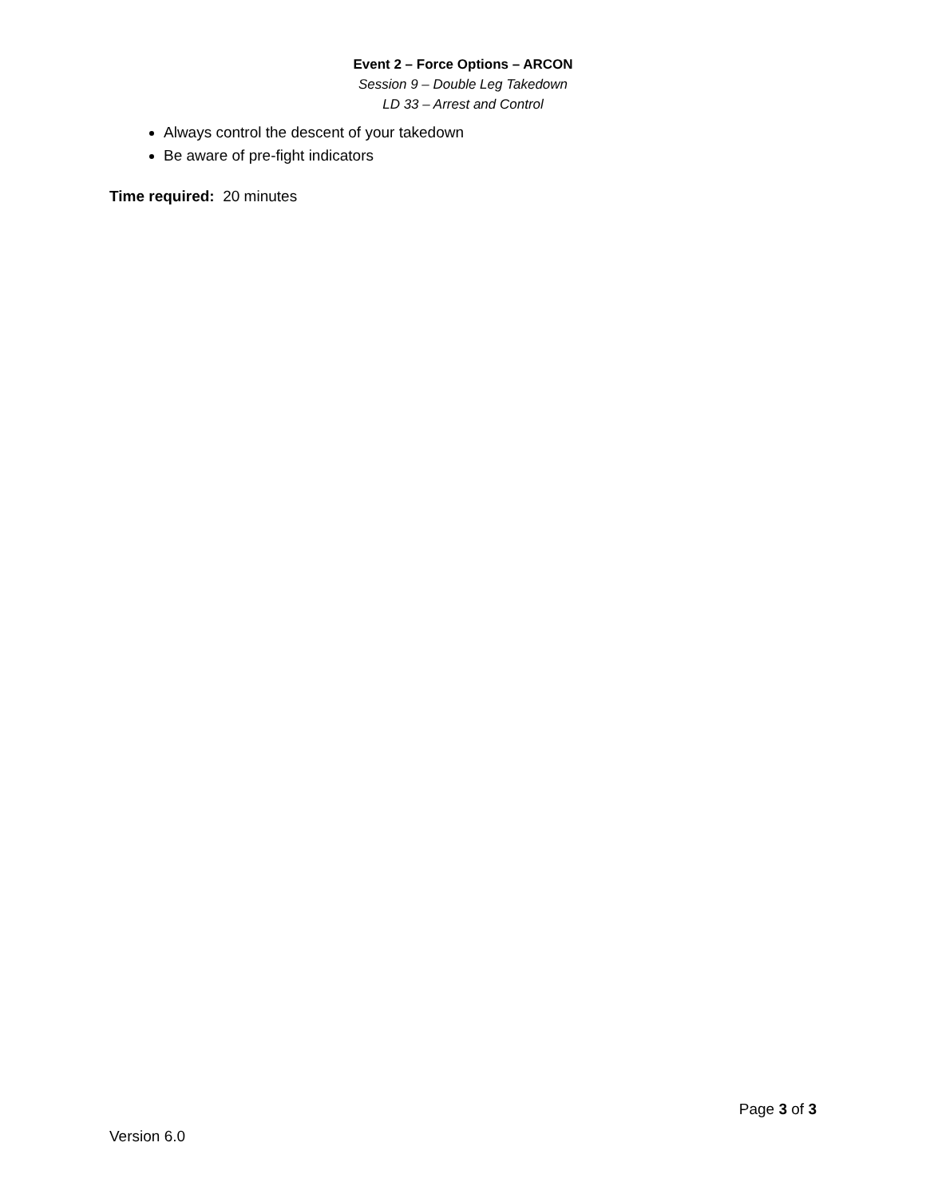Event 2 – Force Options – ARCON
Session 9 – Double Leg Takedown
LD 33 – Arrest and Control
Always control the descent of your takedown
Be aware of pre-fight indicators
Time required: 20 minutes
Page 3 of 3
Version 6.0